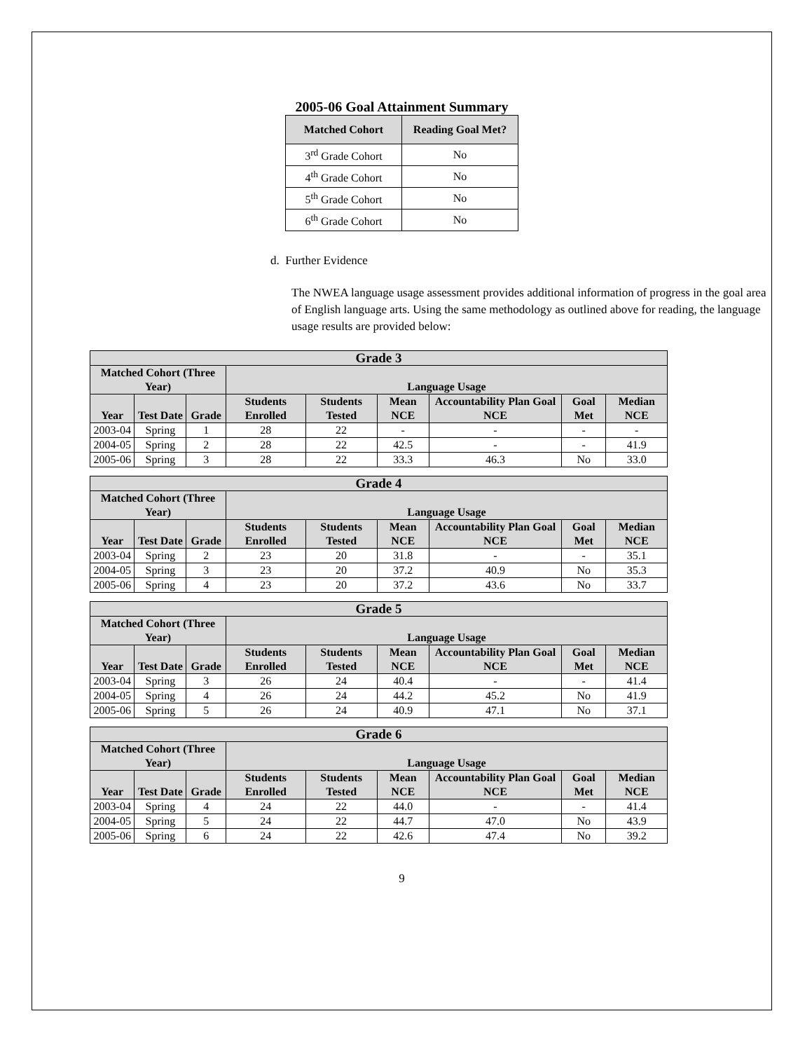2005-06 Goal Attainment Summary
| Matched Cohort | Reading Goal Met? |
| --- | --- |
| 3<sup>rd</sup> Grade Cohort | No |
| 4<sup>th</sup> Grade Cohort | No |
| 5<sup>th</sup> Grade Cohort | No |
| 6<sup>th</sup> Grade Cohort | No |
d. Further Evidence
The NWEA language usage assessment provides additional information of progress in the goal area of English language arts. Using the same methodology as outlined above for reading, the language usage results are provided below:
| Grade 3 | | | | | | | | |
| --- | --- | --- | --- | --- | --- | --- | --- | --- |
| Matched Cohort (Three Year) | | | Language Usage | | | | | |
| Year | Test Date | Grade | Students Enrolled | Students Tested | Mean NCE | Accountability Plan Goal NCE | Goal Met | Median NCE |
| 2003-04 | Spring | 1 | 28 | 22 | - | - | - | - |
| 2004-05 | Spring | 2 | 28 | 22 | 42.5 | - | - | 41.9 |
| 2005-06 | Spring | 3 | 28 | 22 | 33.3 | 46.3 | No | 33.0 |
| Grade 4 | | | | | | | | |
| --- | --- | --- | --- | --- | --- | --- | --- | --- |
| Matched Cohort (Three Year) | | | Language Usage | | | | | |
| Year | Test Date | Grade | Students Enrolled | Students Tested | Mean NCE | Accountability Plan Goal NCE | Goal Met | Median NCE |
| 2003-04 | Spring | 2 | 23 | 20 | 31.8 | - | - | 35.1 |
| 2004-05 | Spring | 3 | 23 | 20 | 37.2 | 40.9 | No | 35.3 |
| 2005-06 | Spring | 4 | 23 | 20 | 37.2 | 43.6 | No | 33.7 |
| Grade 5 | | | | | | | | |
| --- | --- | --- | --- | --- | --- | --- | --- | --- |
| Matched Cohort (Three Year) | | | Language Usage | | | | | |
| Year | Test Date | Grade | Students Enrolled | Students Tested | Mean NCE | Accountability Plan Goal NCE | Goal Met | Median NCE |
| 2003-04 | Spring | 3 | 26 | 24 | 40.4 | - | - | 41.4 |
| 2004-05 | Spring | 4 | 26 | 24 | 44.2 | 45.2 | No | 41.9 |
| 2005-06 | Spring | 5 | 26 | 24 | 40.9 | 47.1 | No | 37.1 |
| Grade 6 | | | | | | | | |
| --- | --- | --- | --- | --- | --- | --- | --- | --- |
| Matched Cohort (Three Year) | | | Language Usage | | | | | |
| Year | Test Date | Grade | Students Enrolled | Students Tested | Mean NCE | Accountability Plan Goal NCE | Goal Met | Median NCE |
| 2003-04 | Spring | 4 | 24 | 22 | 44.0 | - | - | 41.4 |
| 2004-05 | Spring | 5 | 24 | 22 | 44.7 | 47.0 | No | 43.9 |
| 2005-06 | Spring | 6 | 24 | 22 | 42.6 | 47.4 | No | 39.2 |
9